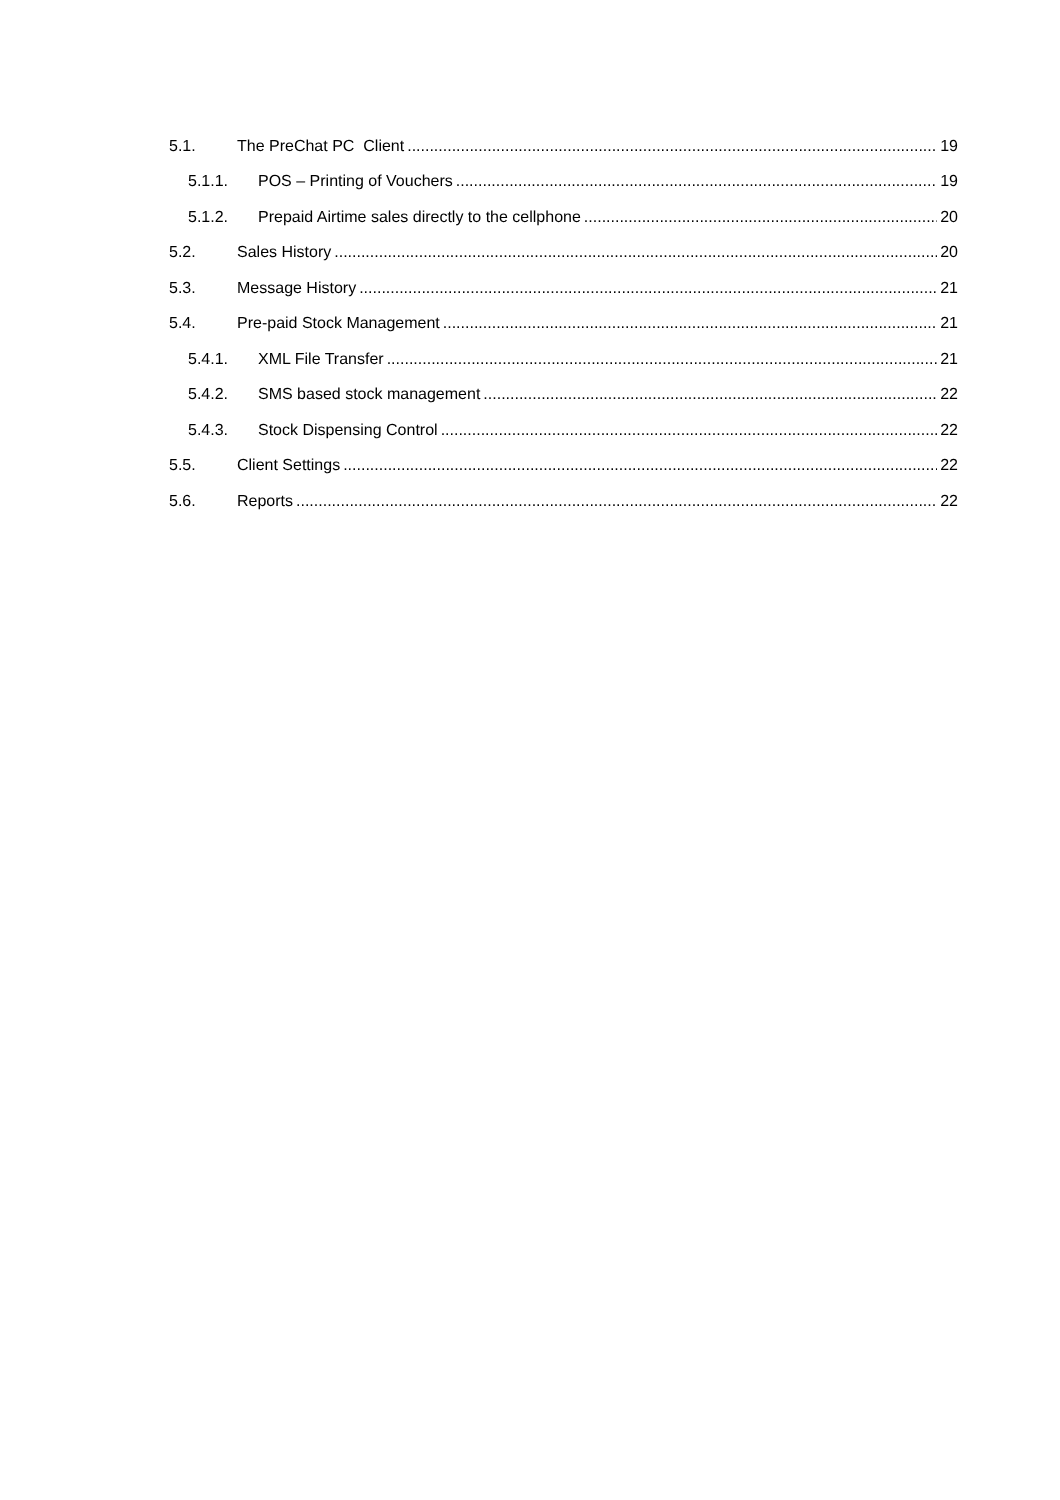5.1. The PreChat PC Client 19
5.1.1. POS – Printing of Vouchers 19
5.1.2. Prepaid Airtime sales directly to the cellphone 20
5.2. Sales History 20
5.3. Message History 21
5.4. Pre-paid Stock Management 21
5.4.1. XML File Transfer 21
5.4.2. SMS based stock management 22
5.4.3. Stock Dispensing Control 22
5.5. Client Settings 22
5.6. Reports 22